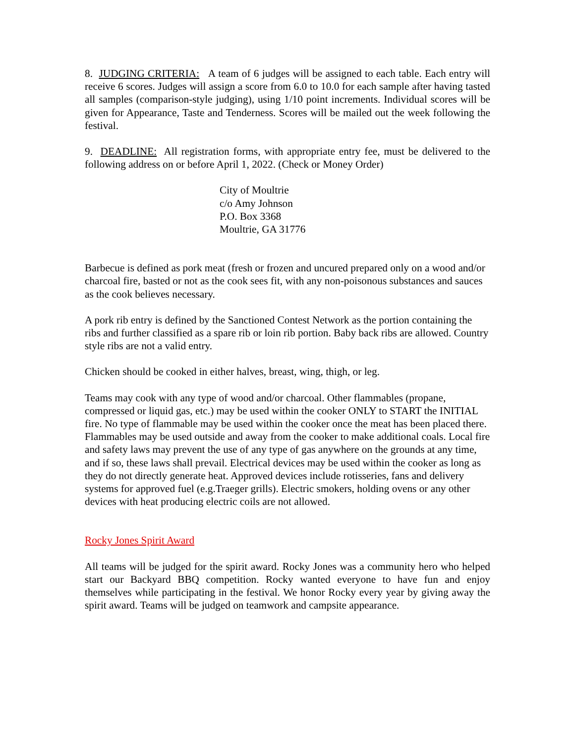8. JUDGING CRITERIA: A team of 6 judges will be assigned to each table. Each entry will receive 6 scores. Judges will assign a score from 6.0 to 10.0 for each sample after having tasted all samples (comparison-style judging), using 1/10 point increments. Individual scores will be given for Appearance, Taste and Tenderness. Scores will be mailed out the week following the festival.
9. DEADLINE: All registration forms, with appropriate entry fee, must be delivered to the following address on or before April 1, 2022. (Check or Money Order)
City of Moultrie
c/o Amy Johnson
P.O. Box 3368
Moultrie, GA 31776
Barbecue is defined as pork meat (fresh or frozen and uncured prepared only on a wood and/or charcoal fire, basted or not as the cook sees fit, with any non-poisonous substances and sauces as the cook believes necessary.
A pork rib entry is defined by the Sanctioned Contest Network as the portion containing the ribs and further classified as a spare rib or loin rib portion. Baby back ribs are allowed. Country style ribs are not a valid entry.
Chicken should be cooked in either halves, breast, wing, thigh, or leg.
Teams may cook with any type of wood and/or charcoal. Other flammables (propane, compressed or liquid gas, etc.) may be used within the cooker ONLY to START the INITIAL fire. No type of flammable may be used within the cooker once the meat has been placed there. Flammables may be used outside and away from the cooker to make additional coals. Local fire and safety laws may prevent the use of any type of gas anywhere on the grounds at any time, and if so, these laws shall prevail. Electrical devices may be used within the cooker as long as they do not directly generate heat. Approved devices include rotisseries, fans and delivery systems for approved fuel (e.g.Traeger grills). Electric smokers, holding ovens or any other devices with heat producing electric coils are not allowed.
Rocky Jones Spirit Award
All teams will be judged for the spirit award. Rocky Jones was a community hero who helped start our Backyard BBQ competition. Rocky wanted everyone to have fun and enjoy themselves while participating in the festival. We honor Rocky every year by giving away the spirit award. Teams will be judged on teamwork and campsite appearance.